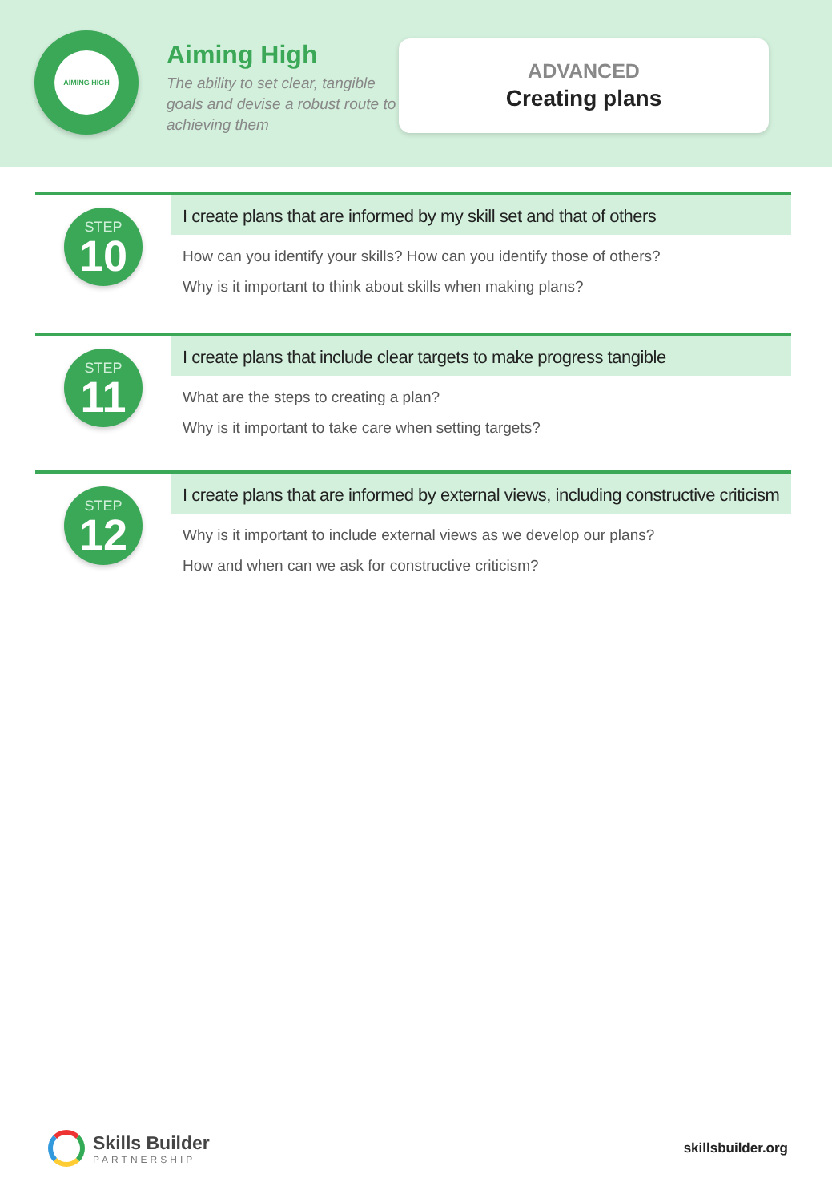AIMING HIGH
Aiming High
The ability to set clear, tangible goals and devise a robust route to achieving them
ADVANCED
Creating plans
STEP
10
I create plans that are informed by my skill set and that of others
How can you identify your skills? How can you identify those of others?
Why is it important to think about skills when making plans?
STEP
11
I create plans that include clear targets to make progress tangible
What are the steps to creating a plan?
Why is it important to take care when setting targets?
STEP
12
I create plans that are informed by external views, including constructive criticism
Why is it important to include external views as we develop our plans?
How and when can we ask for constructive criticism?
Skills Builder
PARTNERSHIP
skillsbuilder.org